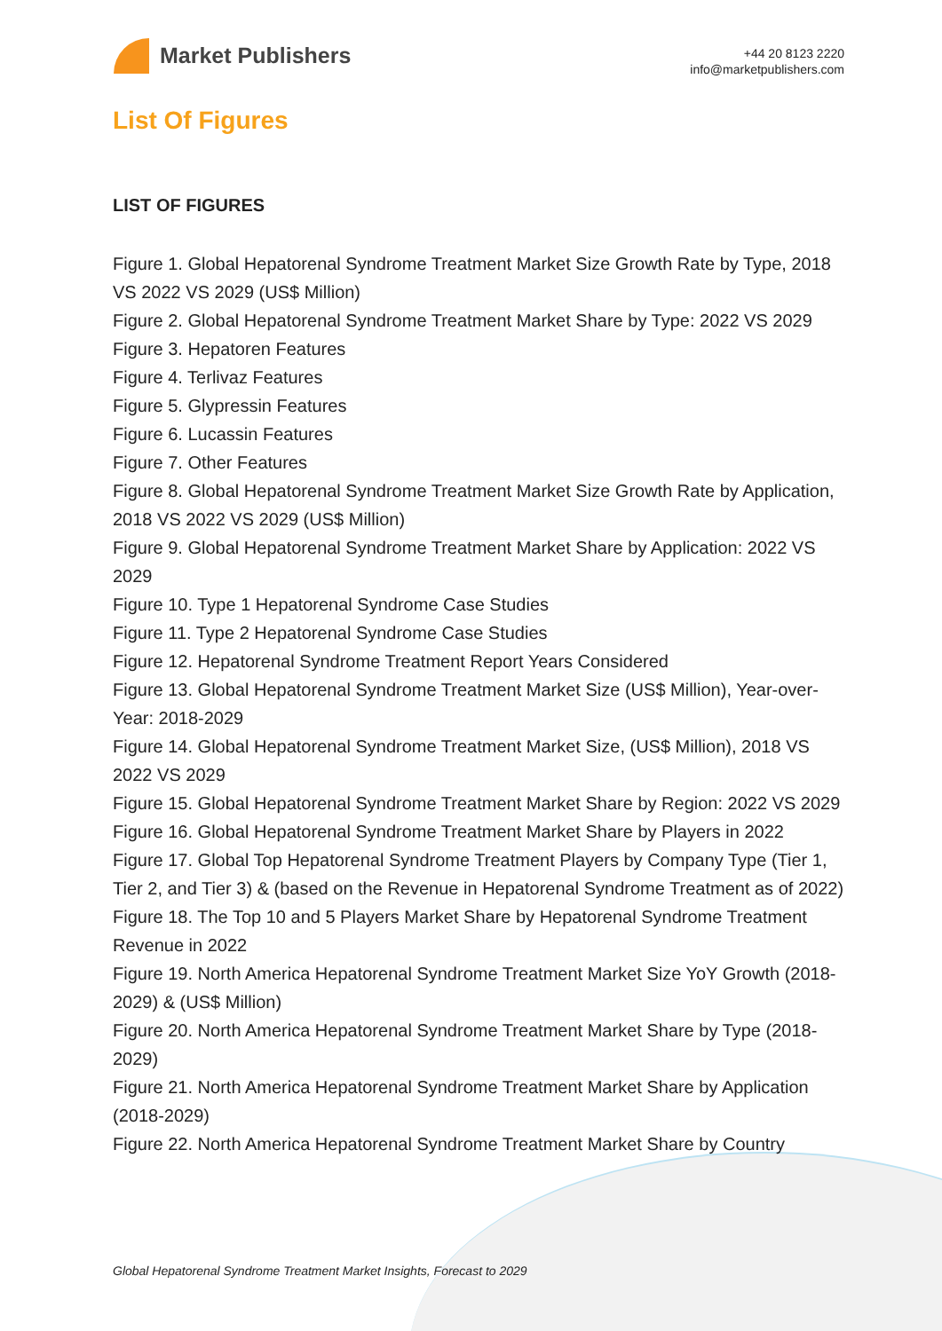Market Publishers
+44 20 8123 2220
info@marketpublishers.com
List Of Figures
LIST OF FIGURES
Figure 1. Global Hepatorenal Syndrome Treatment Market Size Growth Rate by Type, 2018 VS 2022 VS 2029 (US$ Million)
Figure 2. Global Hepatorenal Syndrome Treatment Market Share by Type: 2022 VS 2029
Figure 3. Hepatoren Features
Figure 4. Terlivaz Features
Figure 5. Glypressin Features
Figure 6. Lucassin Features
Figure 7. Other Features
Figure 8. Global Hepatorenal Syndrome Treatment Market Size Growth Rate by Application, 2018 VS 2022 VS 2029 (US$ Million)
Figure 9. Global Hepatorenal Syndrome Treatment Market Share by Application: 2022 VS 2029
Figure 10. Type 1 Hepatorenal Syndrome Case Studies
Figure 11. Type 2 Hepatorenal Syndrome Case Studies
Figure 12. Hepatorenal Syndrome Treatment Report Years Considered
Figure 13. Global Hepatorenal Syndrome Treatment Market Size (US$ Million), Year-over-Year: 2018-2029
Figure 14. Global Hepatorenal Syndrome Treatment Market Size, (US$ Million), 2018 VS 2022 VS 2029
Figure 15. Global Hepatorenal Syndrome Treatment Market Share by Region: 2022 VS 2029
Figure 16. Global Hepatorenal Syndrome Treatment Market Share by Players in 2022
Figure 17. Global Top Hepatorenal Syndrome Treatment Players by Company Type (Tier 1, Tier 2, and Tier 3) & (based on the Revenue in Hepatorenal Syndrome Treatment as of 2022)
Figure 18. The Top 10 and 5 Players Market Share by Hepatorenal Syndrome Treatment Revenue in 2022
Figure 19. North America Hepatorenal Syndrome Treatment Market Size YoY Growth (2018-2029) & (US$ Million)
Figure 20. North America Hepatorenal Syndrome Treatment Market Share by Type (2018-2029)
Figure 21. North America Hepatorenal Syndrome Treatment Market Share by Application (2018-2029)
Figure 22. North America Hepatorenal Syndrome Treatment Market Share by Country
Global Hepatorenal Syndrome Treatment Market Insights, Forecast to 2029